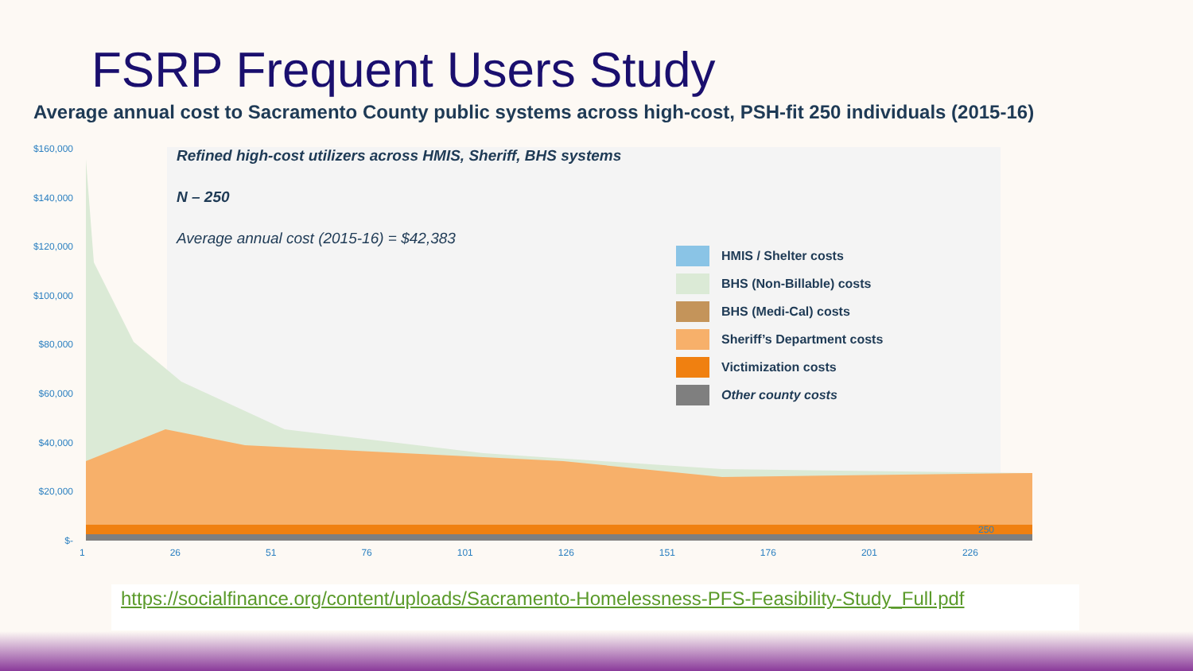FSRP Frequent Users Study
Average annual cost to Sacramento County public systems across high-cost, PSH-fit 250 individuals (2015-16)
$160,000
$140,000
$120,000
$100,000
$80,000
$60,000
$40,000
$20,000
$-
Refined high-cost utilizers across HMIS, Sheriff, BHS systems
N – 250
Average annual cost (2015-16) = $42,383
250
HMIS / Shelter costs
BHS (Non-Billable) costs
BHS (Medi-Cal) costs
Sheriff’s Department costs
Victimization costs
Other county costs
1 26 51 76 101 126 151 176 201 226
https://socialfinance.org/content/uploads/Sacramento-Homelessness-PFS-Feasibility-Study_Full.pdf